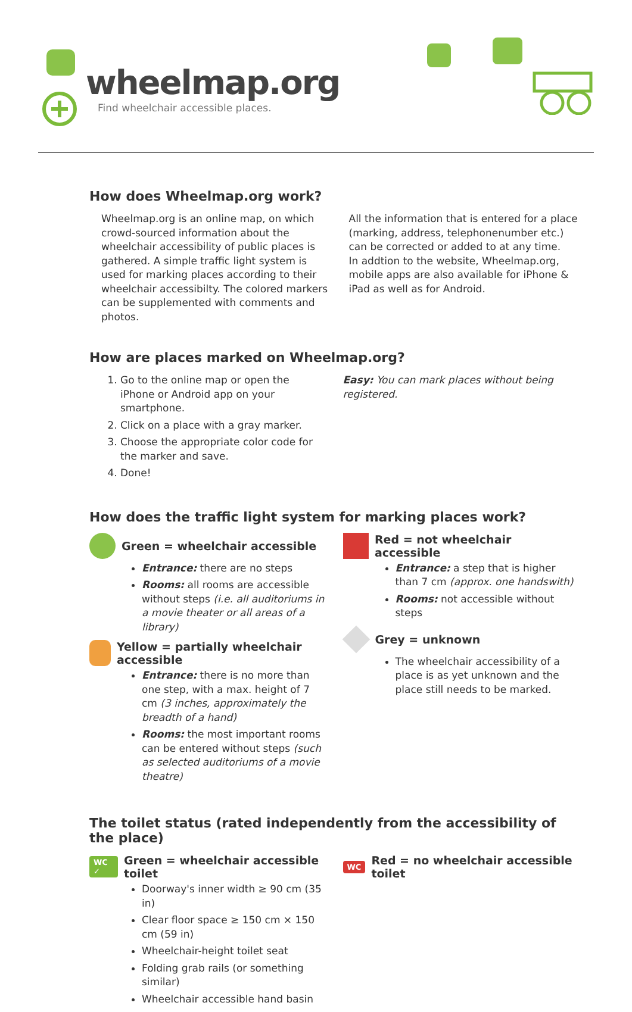wheelmap.org
Find wheelchair accessible places.
How does Wheelmap.org work?
Wheelmap.org is an online map, on which crowd-sourced information about the wheelchair accessibility of public places is gathered. A simple traffic light system is used for marking places according to their wheelchair accessibilty. The colored markers can be supplemented with comments and photos.
All the information that is entered for a place (marking, address, telephonenumber etc.) can be corrected or added to at any time.
In addtion to the website, Wheelmap.org, mobile apps are also available for iPhone & iPad as well as for Android.
How are places marked on Wheelmap.org?
1. Go to the online map or open the iPhone or Android app on your smartphone.
2. Click on a place with a gray marker.
3. Choose the appropriate color code for the marker and save.
4. Done!
Easy: You can mark places without being registered.
How does the traffic light system for marking places work?
Green = wheelchair accessible
Entrance: there are no steps
Rooms: all rooms are accessible without steps (i.e. all auditoriums in a movie theater or all areas of a library)
Yellow = partially wheelchair accessible
Entrance: there is no more than one step, with a max. height of 7 cm (3 inches, approximately the breadth of a hand)
Rooms: the most important rooms can be entered without steps (such as selected auditoriums of a movie theatre)
Red = not wheelchair accessible
Entrance: a step that is higher than 7 cm (approx. one handswith)
Rooms: not accessible without steps
Grey = unknown
The wheelchair accessibility of a place is as yet unknown and the place still needs to be marked.
The toilet status (rated independently from the accessibility of the place)
WC ✓ Green = wheelchair accessible toilet
Doorway's inner width ≥ 90 cm (35 in)
Clear floor space ≥ 150 cm × 150 cm (59 in)
Wheelchair-height toilet seat
Folding grab rails (or something similar)
Wheelchair accessible hand basin
WC Red = no wheelchair accessible toilet